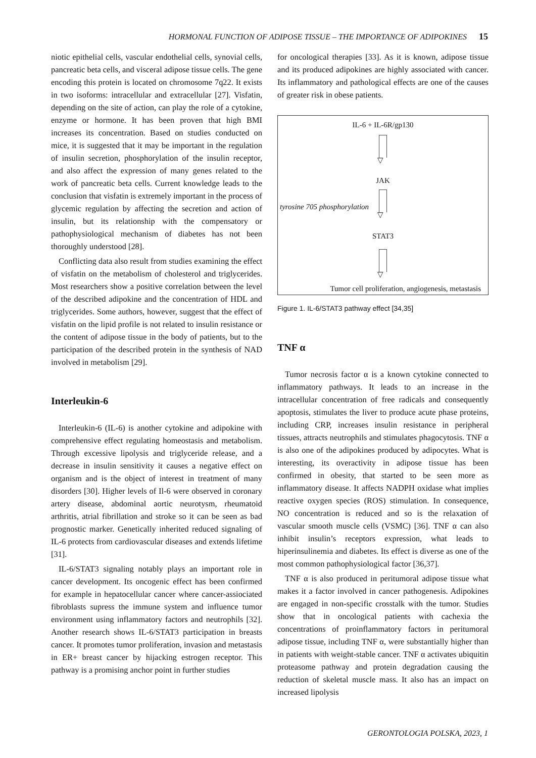HORMONAL FUNCTION OF ADIPOSE TISSUE – THE IMPORTANCE OF ADIPOKINES 15
niotic epithelial cells, vascular endothelial cells, synovial cells, pancreatic beta cells, and visceral adipose tissue cells. The gene encoding this protein is located on chromosome 7q22. It exists in two isoforms: intracellular and extracellular [27]. Visfatin, depending on the site of action, can play the role of a cytokine, enzyme or hormone. It has been proven that high BMI increases its concentration. Based on studies conducted on mice, it is suggested that it may be important in the regulation of insulin secretion, phosphorylation of the insulin receptor, and also affect the expression of many genes related to the work of pancreatic beta cells. Current knowledge leads to the conclusion that visfatin is extremely important in the process of glycemic regulation by affecting the secretion and action of insulin, but its relationship with the compensatory or pathophysiological mechanism of diabetes has not been thoroughly understood [28].
Conflicting data also result from studies examining the effect of visfatin on the metabolism of cholesterol and triglycerides. Most researchers show a positive correlation between the level of the described adipokine and the concentration of HDL and triglycerides. Some authors, however, suggest that the effect of visfatin on the lipid profile is not related to insulin resistance or the content of adipose tissue in the body of patients, but to the participation of the described protein in the synthesis of NAD involved in metabolism [29].
Interleukin-6
Interleukin-6 (IL-6) is another cytokine and adipokine with comprehensive effect regulating homeostasis and metabolism. Through excessive lipolysis and triglyceride release, and a decrease in insulin sensitivity it causes a negative effect on organism and is the object of interest in treatment of many disorders [30]. Higher levels of Il-6 were observed in coronary artery disease, abdominal aortic neurotysm, rheumatoid arthritis, atrial fibrillation and stroke so it can be seen as bad prognostic marker. Genetically inherited reduced signaling of IL-6 protects from cardiovascular diseases and extends lifetime [31].
IL-6/STAT3 signaling notably plays an important role in cancer development. Its oncogenic effect has been confirmed for example in hepatocellular cancer where cancer-assiociated fibroblasts supress the immune system and influence tumor environment using inflammatory factors and neutrophils [32]. Another research shows IL-6/STAT3 participation in breasts cancer. It promotes tumor proliferation, invasion and metastasis in ER+ breast cancer by hijacking estrogen receptor. This pathway is a promising anchor point in further studies
for oncological therapies [33]. As it is known, adipose tissue and its produced adipokines are highly associated with cancer. Its inflammatory and pathological effects are one of the causes of greater risk in obese patients.
IL-6 + IL-6R/gp130
▽
JAK
▽
tyrosine 705 phosphorylation
STAT3
▽
Tumor cell proliferation, angiogenesis, metastasis
Figure 1. IL-6/STAT3 pathway effect [34,35]
TNF α
Tumor necrosis factor α is a known cytokine connected to inflammatory pathways. It leads to an increase in the intracellular concentration of free radicals and consequently apoptosis, stimulates the liver to produce acute phase proteins, including CRP, increases insulin resistance in peripheral tissues, attracts neutrophils and stimulates phagocytosis. TNF α is also one of the adipokines produced by adipocytes. What is interesting, its overactivity in adipose tissue has been confirmed in obesity, that started to be seen more as inflammatory disease. It affects NADPH oxidase what implies reactive oxygen species (ROS) stimulation. In consequence, NO concentration is reduced and so is the relaxation of vascular smooth muscle cells (VSMC) [36]. TNF α can also inhibit insulin’s receptors expression, what leads to hiperinsulinemia and diabetes. Its effect is diverse as one of the most common pathophysiological factor [36,37].
TNF α is also produced in peritumoral adipose tissue what makes it a factor involved in cancer pathogenesis. Adipokines are engaged in non-specific crosstalk with the tumor. Studies show that in oncological patients with cachexia the concentrations of proinflammatory factors in peritumoral adipose tissue, including TNF α, were substantially higher than in patients with weight-stable cancer. TNF α activates ubiquitin proteasome pathway and protein degradation causing the reduction of skeletal muscle mass. It also has an impact on increased lipolysis
GERONTOLOGIA POLSKA, 2023, 1